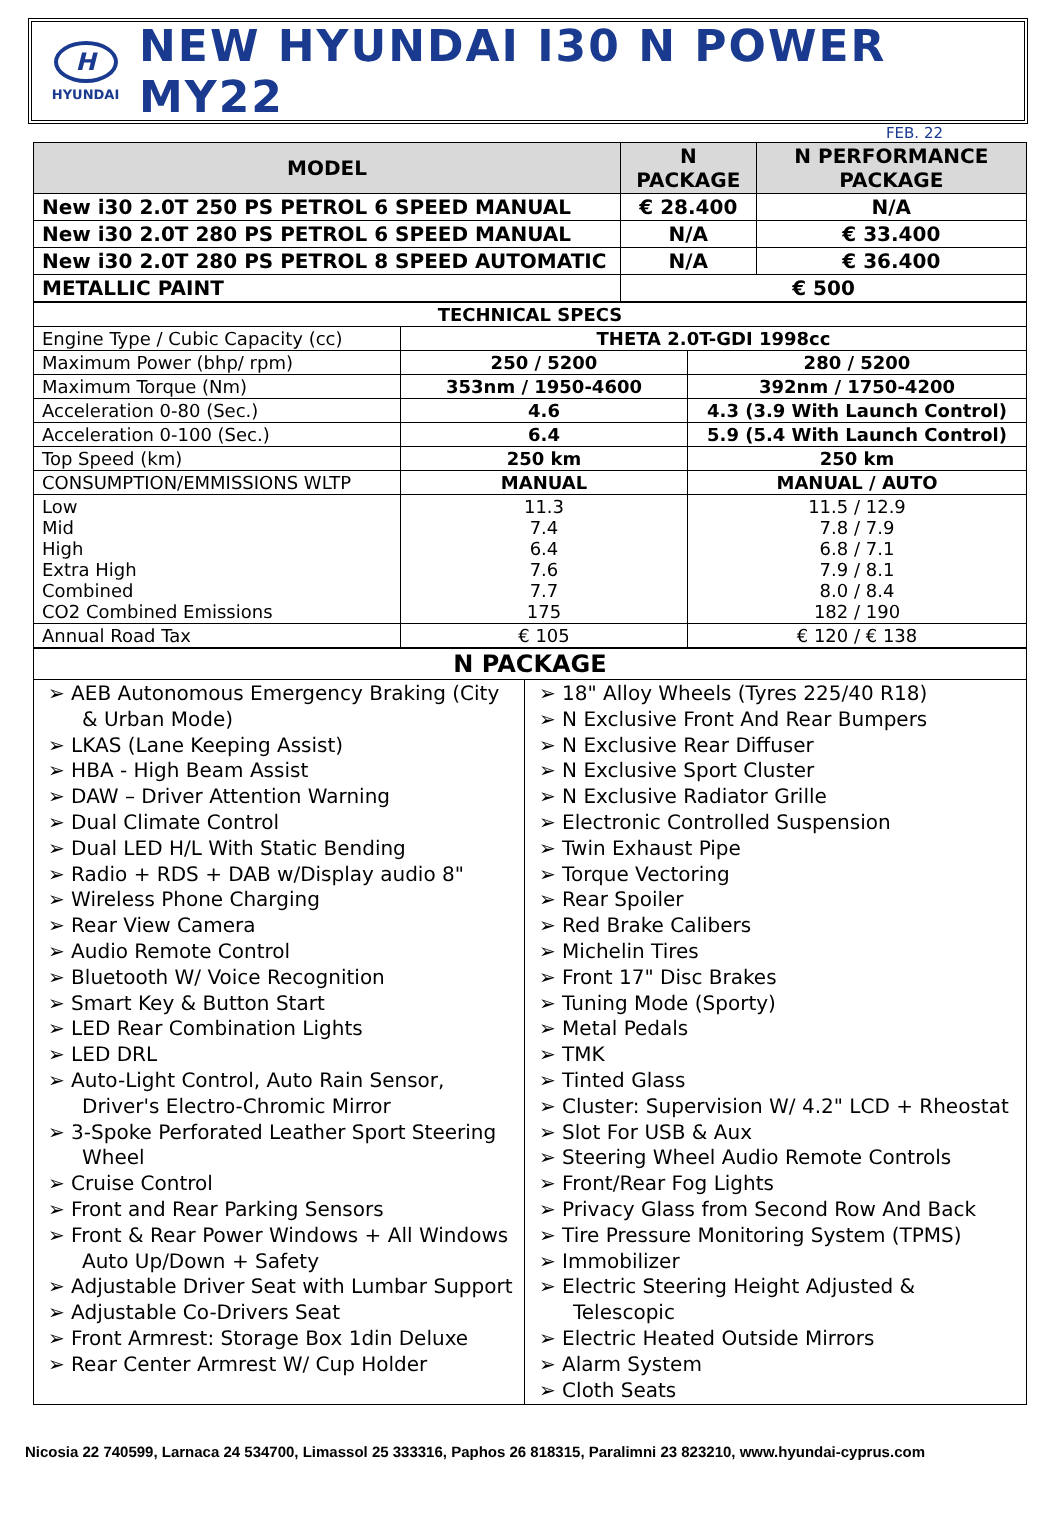H
HYUNDAI
NEW HYUNDAI I30 N POWER MY22
FEB. 22
| MODEL | N PACKAGE | N PERFORMANCE PACKAGE |
| --- | --- | --- |
| New i30 2.0T 250 PS PETROL 6 SPEED MANUAL | € 28.400 | N/A |
| New i30 2.0T 280 PS PETROL 6 SPEED MANUAL | N/A | € 33.400 |
| New i30 2.0T 280 PS PETROL 8 SPEED AUTOMATIC | N/A | € 36.400 |
| METALLIC PAINT | € 500 | |
| TECHNICAL SPECS | | |
| Engine Type / Cubic Capacity (cc) | THETA 2.0T-GDI 1998cc | |
| Maximum Power (bhp/ rpm) | 250 / 5200 | 280 / 5200 |
| Maximum Torque (Nm) | 353nm / 1950-4600 | 392nm / 1750-4200 |
| Acceleration 0-80 (Sec.) | 4.6 | 4.3 (3.9 With Launch Control) |
| Acceleration 0-100 (Sec.) | 6.4 | 5.9 (5.4 With Launch Control) |
| Top Speed (km) | 250 km | 250 km |
| CONSUMPTION/EMMISSIONS WLTP | MANUAL | MANUAL / AUTO |
| Low Mid High Extra High Combined CO2 Combined Emissions | 11.3 7.4 6.4 7.6 7.7 175 | 11.5 / 12.9 7.8 / 7.9 6.8 / 7.1 7.9 / 8.1 8.0 / 8.4 182 / 190 |
| Annual Road Tax | € 105 | € 120 / € 138 |
| N PACKAGE | |
| ➢ AEB Autonomous Emergency Braking (City & Urban Mode) ➢ LKAS (Lane Keeping Assist) ➢ HBA - High Beam Assist ➢ DAW – Driver Attention Warning ➢ Dual Climate Control ➢ Dual LED H/L With Static Bending ➢ Radio + RDS + DAB w/Display audio 8" ➢ Wireless Phone Charging ➢ Rear View Camera ➢ Audio Remote Control ➢ Bluetooth W/ Voice Recognition ➢ Smart Key & Button Start ➢ LED Rear Combination Lights ➢ LED DRL ➢ Auto-Light Control, Auto Rain Sensor, Driver's Electro-Chromic Mirror ➢ 3-Spoke Perforated Leather Sport Steering Wheel ➢ Cruise Control ➢ Front and Rear Parking Sensors ➢ Front & Rear Power Windows + All Windows Auto Up/Down + Safety ➢ Adjustable Driver Seat with Lumbar Support ➢ Adjustable Co-Drivers Seat ➢ Front Armrest: Storage Box 1din Deluxe ➢ Rear Center Armrest W/ Cup Holder | ➢ 18" Alloy Wheels (Tyres 225/40 R18) ➢ N Exclusive Front And Rear Bumpers ➢ N Exclusive Rear Diffuser ➢ N Exclusive Sport Cluster ➢ N Exclusive Radiator Grille ➢ Electronic Controlled Suspension ➢ Twin Exhaust Pipe ➢ Torque Vectoring ➢ Rear Spoiler ➢ Red Brake Calibers ➢ Michelin Tires ➢ Front 17" Disc Brakes ➢ Tuning Mode (Sporty) ➢ Metal Pedals ➢ TMK ➢ Tinted Glass ➢ Cluster: Supervision W/ 4.2" LCD + Rheostat ➢ Slot For USB & Aux ➢ Steering Wheel Audio Remote Controls ➢ Front/Rear Fog Lights ➢ Privacy Glass from Second Row And Back ➢ Tire Pressure Monitoring System (TPMS) ➢ Immobilizer ➢ Electric Steering Height Adjusted & Telescopic ➢ Electric Heated Outside Mirrors ➢ Alarm System ➢ Cloth Seats |
Nicosia 22 740599, Larnaca 24 534700, Limassol 25 333316, Paphos 26 818315, Paralimni 23 823210, www.hyundai-cyprus.com